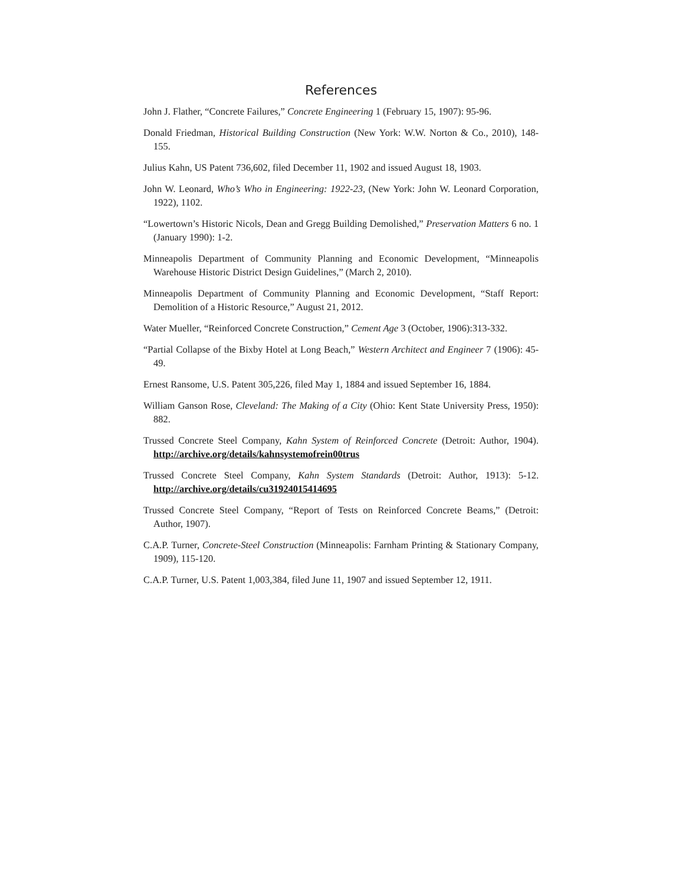References
John J. Flather, “Concrete Failures,” Concrete Engineering 1 (February 15, 1907): 95-96.
Donald Friedman, Historical Building Construction (New York: W.W. Norton & Co., 2010), 148-155.
Julius Kahn, US Patent 736,602, filed December 11, 1902 and issued August 18, 1903.
John W. Leonard, Who’s Who in Engineering: 1922-23, (New York: John W. Leonard Corporation, 1922), 1102.
“Lowertown’s Historic Nicols, Dean and Gregg Building Demolished,” Preservation Matters 6 no. 1 (January 1990): 1-2.
Minneapolis Department of Community Planning and Economic Development, “Minneapolis Warehouse Historic District Design Guidelines,” (March 2, 2010).
Minneapolis Department of Community Planning and Economic Development, “Staff Report: Demolition of a Historic Resource,” August 21, 2012.
Water Mueller, “Reinforced Concrete Construction,” Cement Age 3 (October, 1906):313-332.
“Partial Collapse of the Bixby Hotel at Long Beach,” Western Architect and Engineer 7 (1906): 45-49.
Ernest Ransome, U.S. Patent 305,226, filed May 1, 1884 and issued September 16, 1884.
William Ganson Rose, Cleveland: The Making of a City (Ohio: Kent State University Press, 1950): 882.
Trussed Concrete Steel Company, Kahn System of Reinforced Concrete (Detroit: Author, 1904). http://archive.org/details/kahnsystemofrein00trus
Trussed Concrete Steel Company, Kahn System Standards (Detroit: Author, 1913): 5-12. http://archive.org/details/cu31924015414695
Trussed Concrete Steel Company, “Report of Tests on Reinforced Concrete Beams,” (Detroit: Author, 1907).
C.A.P. Turner, Concrete-Steel Construction (Minneapolis: Farnham Printing & Stationary Company, 1909), 115-120.
C.A.P. Turner, U.S. Patent 1,003,384, filed June 11, 1907 and issued September 12, 1911.